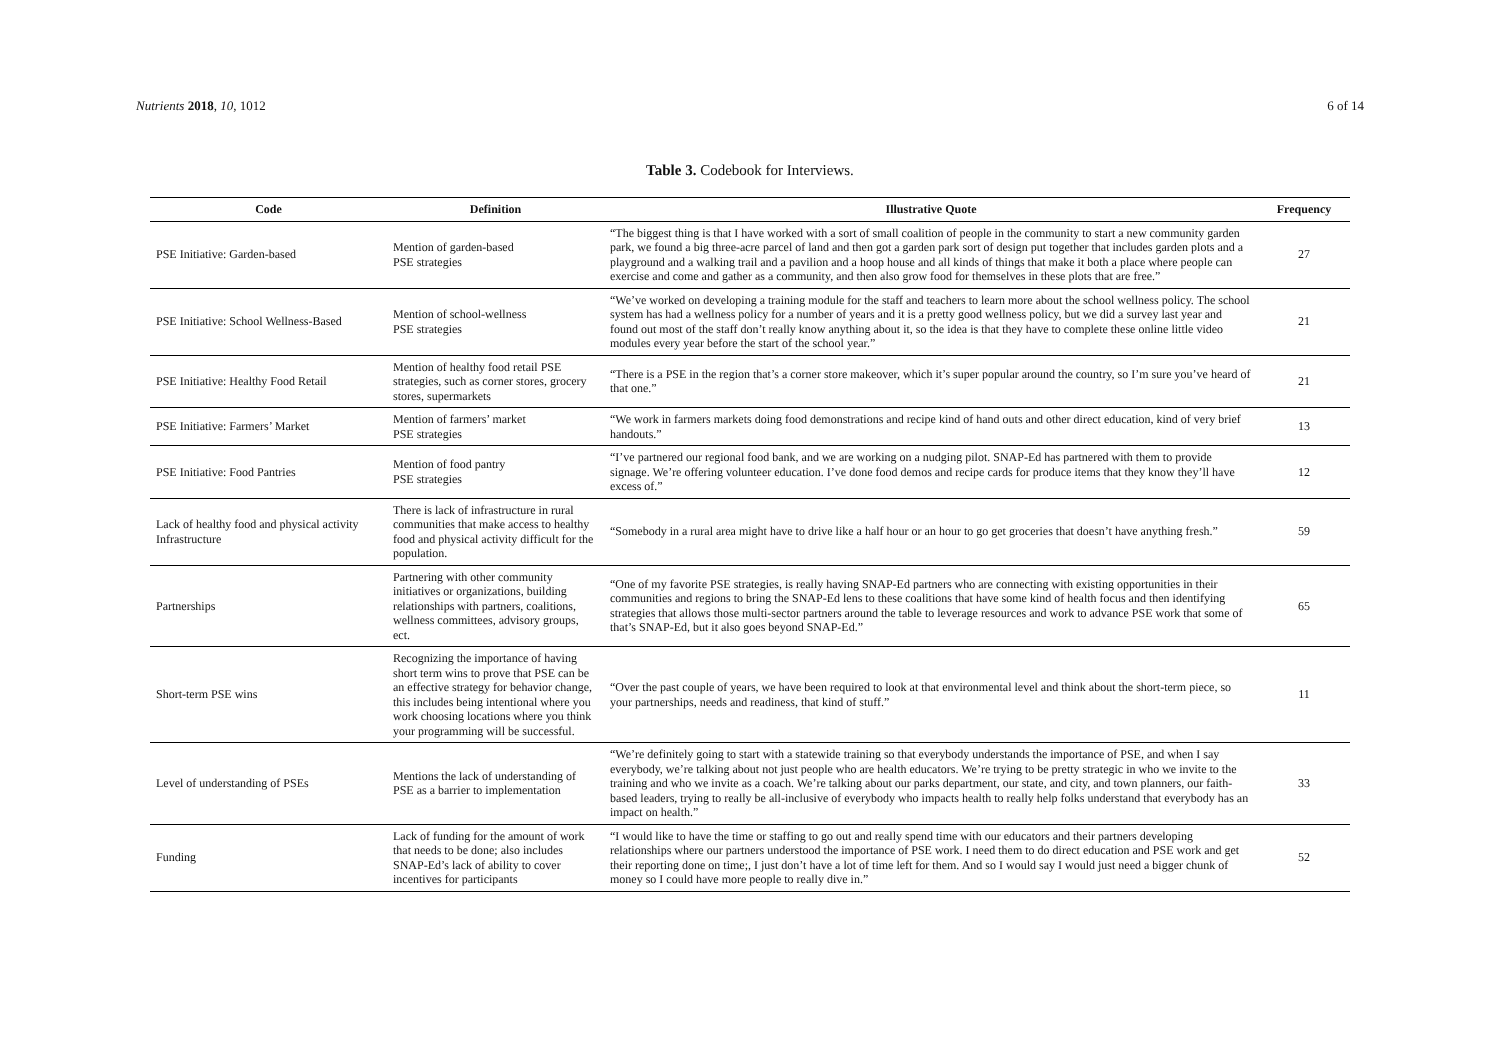Nutrients 2018, 10, 1012 6 of 14
Table 3. Codebook for Interviews.
| Code | Definition | Illustrative Quote | Frequency |
| --- | --- | --- | --- |
| PSE Initiative: Garden-based | Mention of garden-based PSE strategies | “The biggest thing is that I have worked with a sort of small coalition of people in the community to start a new community garden park, we found a big three-acre parcel of land and then got a garden park sort of design put together that includes garden plots and a playground and a walking trail and a pavilion and a hoop house and all kinds of things that make it both a place where people can exercise and come and gather as a community, and then also grow food for themselves in these plots that are free.” | 27 |
| PSE Initiative: School Wellness-Based | Mention of school-wellness PSE strategies | “We’ve worked on developing a training module for the staff and teachers to learn more about the school wellness policy. The school system has had a wellness policy for a number of years and it is a pretty good wellness policy, but we did a survey last year and found out most of the staff don’t really know anything about it, so the idea is that they have to complete these online little video modules every year before the start of the school year.” | 21 |
| PSE Initiative: Healthy Food Retail | Mention of healthy food retail PSE strategies, such as corner stores, grocery stores, supermarkets | “There is a PSE in the region that’s a corner store makeover, which it’s super popular around the country, so I’m sure you’ve heard of that one.” | 21 |
| PSE Initiative: Farmers’ Market | Mention of farmers’ market PSE strategies | “We work in farmers markets doing food demonstrations and recipe kind of hand outs and other direct education, kind of very brief handouts.” | 13 |
| PSE Initiative: Food Pantries | Mention of food pantry PSE strategies | “I’ve partnered our regional food bank, and we are working on a nudging pilot. SNAP-Ed has partnered with them to provide signage. We’re offering volunteer education. I’ve done food demos and recipe cards for produce items that they know they’ll have excess of.” | 12 |
| Lack of healthy food and physical activity Infrastructure | There is lack of infrastructure in rural communities that make access to healthy food and physical activity difficult for the population. | “Somebody in a rural area might have to drive like a half hour or an hour to go get groceries that doesn’t have anything fresh.” | 59 |
| Partnerships | Partnering with other community initiatives or organizations, building relationships with partners, coalitions, wellness committees, advisory groups, ect. | “One of my favorite PSE strategies, is really having SNAP-Ed partners who are connecting with existing opportunities in their communities and regions to bring the SNAP-Ed lens to these coalitions that have some kind of health focus and then identifying strategies that allows those multi-sector partners around the table to leverage resources and work to advance PSE work that some of that’s SNAP-Ed, but it also goes beyond SNAP-Ed.” | 65 |
| Short-term PSE wins | Recognizing the importance of having short term wins to prove that PSE can be an effective strategy for behavior change, this includes being intentional where you work choosing locations where you think your programming will be successful. | “Over the past couple of years, we have been required to look at that environmental level and think about the short-term piece, so your partnerships, needs and readiness, that kind of stuff.” | 11 |
| Level of understanding of PSEs | Mentions the lack of understanding of PSE as a barrier to implementation | “We’re definitely going to start with a statewide training so that everybody understands the importance of PSE, and when I say everybody, we’re talking about not just people who are health educators. We’re trying to be pretty strategic in who we invite to the training and who we invite as a coach. We’re talking about our parks department, our state, and city, and town planners, our faith-based leaders, trying to really be all-inclusive of everybody who impacts health to really help folks understand that everybody has an impact on health.” | 33 |
| Funding | Lack of funding for the amount of work that needs to be done; also includes SNAP-Ed’s lack of ability to cover incentives for participants | “I would like to have the time or staffing to go out and really spend time with our educators and their partners developing relationships where our partners understood the importance of PSE work. I need them to do direct education and PSE work and get their reporting done on time;, I just don’t have a lot of time left for them. And so I would say I would just need a bigger chunk of money so I could have more people to really dive in.” | 52 |